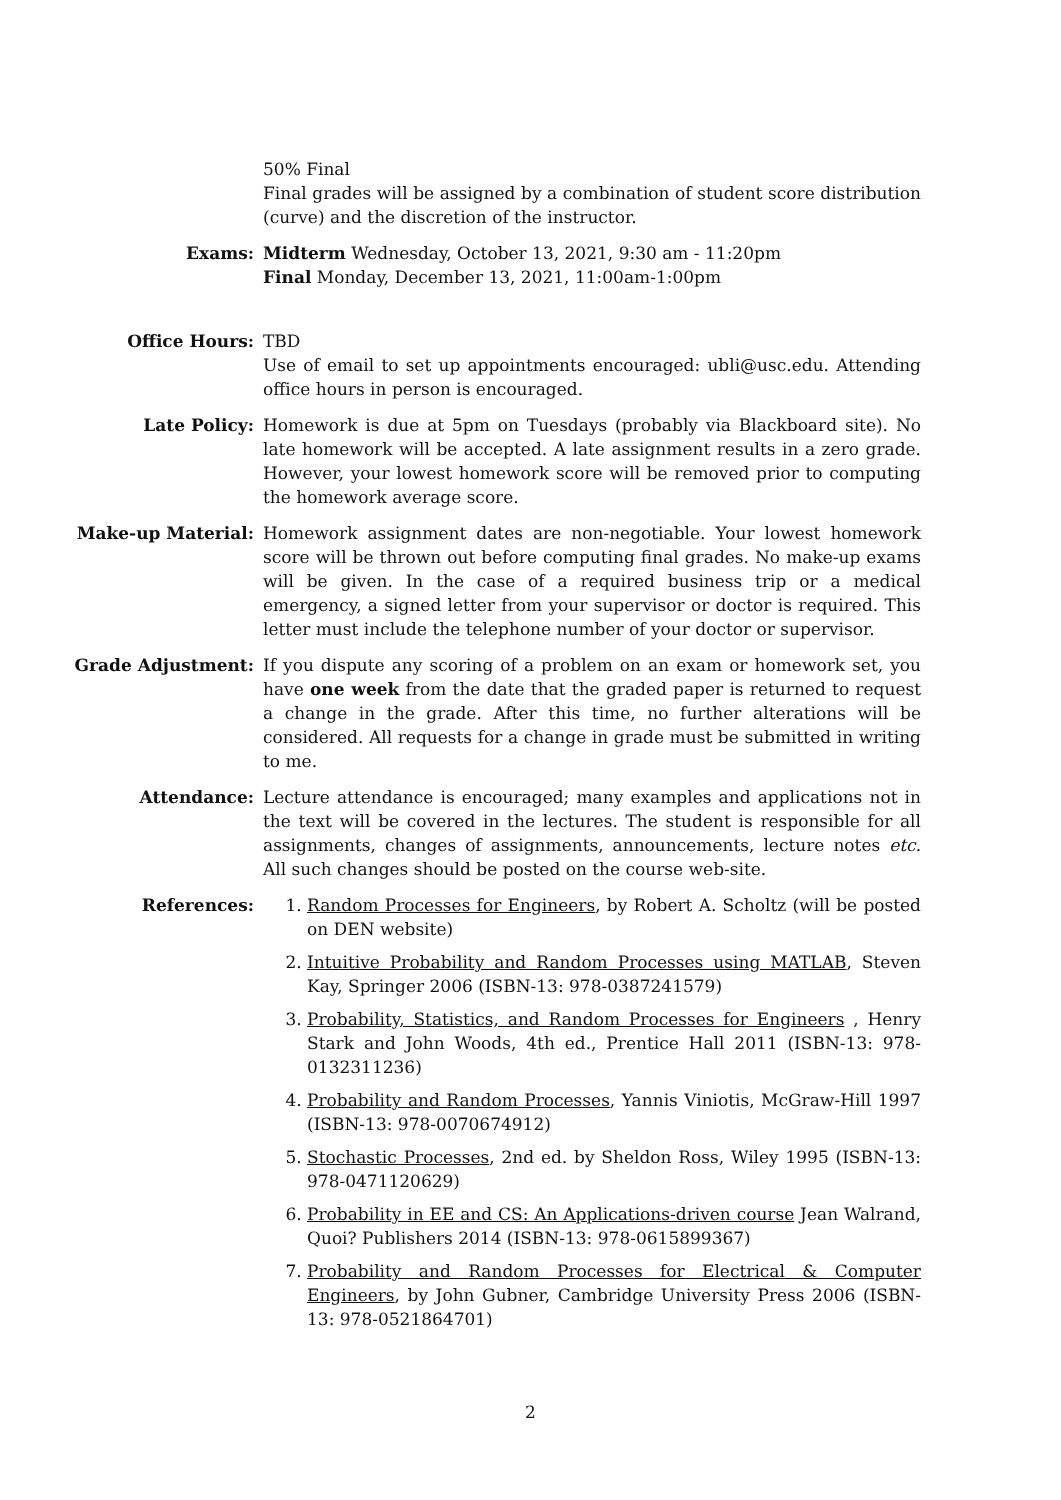50% Final
Final grades will be assigned by a combination of student score distribution (curve) and the discretion of the instructor.
Exams: Midterm Wednesday, October 13, 2021, 9:30 am - 11:20pm
Final Monday, December 13, 2021, 11:00am-1:00pm
Office Hours: TBD
Use of email to set up appointments encouraged: ubli@usc.edu. Attending office hours in person is encouraged.
Late Policy: Homework is due at 5pm on Tuesdays (probably via Blackboard site). No late homework will be accepted. A late assignment results in a zero grade. However, your lowest homework score will be removed prior to computing the homework average score.
Make-up Material: Homework assignment dates are non-negotiable. Your lowest homework score will be thrown out before computing final grades. No make-up exams will be given. In the case of a required business trip or a medical emergency, a signed letter from your supervisor or doctor is required. This letter must include the telephone number of your doctor or supervisor.
Grade Adjustment: If you dispute any scoring of a problem on an exam or homework set, you have one week from the date that the graded paper is returned to request a change in the grade. After this time, no further alterations will be considered. All requests for a change in grade must be submitted in writing to me.
Attendance: Lecture attendance is encouraged; many examples and applications not in the text will be covered in the lectures. The student is responsible for all assignments, changes of assignments, announcements, lecture notes etc. All such changes should be posted on the course web-site.
References: 1. Random Processes for Engineers, by Robert A. Scholtz (will be posted on DEN website)
2. Intuitive Probability and Random Processes using MATLAB, Steven Kay, Springer 2006 (ISBN-13: 978-0387241579)
3. Probability, Statistics, and Random Processes for Engineers , Henry Stark and John Woods, 4th ed., Prentice Hall 2011 (ISBN-13: 978-0132311236)
4. Probability and Random Processes, Yannis Viniotis, McGraw-Hill 1997 (ISBN-13: 978-0070674912)
5. Stochastic Processes, 2nd ed. by Sheldon Ross, Wiley 1995 (ISBN-13: 978-0471120629)
6. Probability in EE and CS: An Applications-driven course Jean Walrand, Quoi? Publishers 2014 (ISBN-13: 978-0615899367)
7. Probability and Random Processes for Electrical & Computer Engineers, by John Gubner, Cambridge University Press 2006 (ISBN-13: 978-0521864701)
2